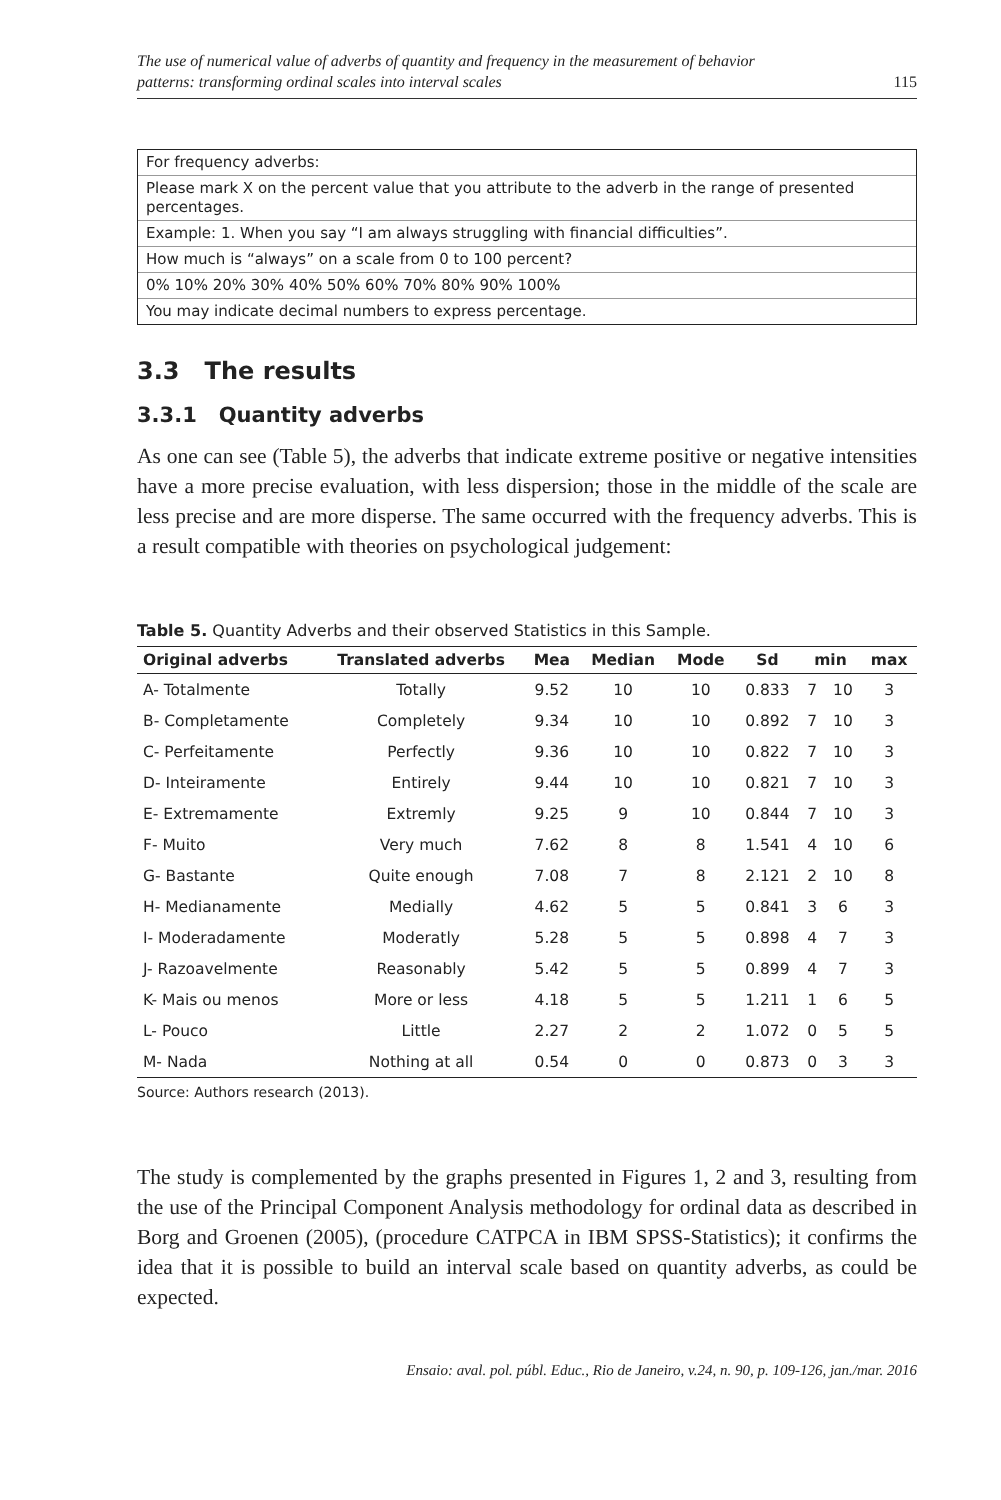The use of numerical value of adverbs of quantity and frequency in the measurement of behavior
patterns: transforming ordinal scales into interval scales 115
For frequency adverbs:
Please mark X on the percent value that you attribute to the adverb in the range of presented percentages.
Example: 1. When you say “I am always struggling with financial difficulties”.
How much is “always” on a scale from 0 to 100 percent?
0% 10% 20% 30% 40% 50% 60% 70% 80% 90% 100%
You may indicate decimal numbers to express percentage.
3.3 The results
3.3.1 Quantity adverbs
As one can see (Table 5), the adverbs that indicate extreme positive or negative intensities have a more precise evaluation, with less dispersion; those in the middle of the scale are less precise and are more disperse. The same occurred with the frequency adverbs. This is a result compatible with theories on psychological judgement:
Table 5. Quantity Adverbs and their observed Statistics in this Sample.
| Original adverbs | Translated adverbs | Mea | Median | Mode | Sd | min | | max |
| --- | --- | --- | --- | --- | --- | --- | --- | --- |
| A- Totalmente | Totally | 9.52 | 10 | 10 | 0.833 | 7 | 10 | 3 |
| B- Completamente | Completely | 9.34 | 10 | 10 | 0.892 | 7 | 10 | 3 |
| C- Perfeitamente | Perfectly | 9.36 | 10 | 10 | 0.822 | 7 | 10 | 3 |
| D- Inteiramente | Entirely | 9.44 | 10 | 10 | 0.821 | 7 | 10 | 3 |
| E- Extremamente | Extremly | 9.25 | 9 | 10 | 0.844 | 7 | 10 | 3 |
| F- Muito | Very much | 7.62 | 8 | 8 | 1.541 | 4 | 10 | 6 |
| G- Bastante | Quite enough | 7.08 | 7 | 8 | 2.121 | 2 | 10 | 8 |
| H- Medianamente | Medially | 4.62 | 5 | 5 | 0.841 | 3 | 6 | 3 |
| I- Moderadamente | Moderatly | 5.28 | 5 | 5 | 0.898 | 4 | 7 | 3 |
| J- Razoavelmente | Reasonably | 5.42 | 5 | 5 | 0.899 | 4 | 7 | 3 |
| K- Mais ou menos | More or less | 4.18 | 5 | 5 | 1.211 | 1 | 6 | 5 |
| L- Pouco | Little | 2.27 | 2 | 2 | 1.072 | 0 | 5 | 5 |
| M- Nada | Nothing at all | 0.54 | 0 | 0 | 0.873 | 0 | 3 | 3 |
Source: Authors research (2013).
The study is complemented by the graphs presented in Figures 1, 2 and 3, resulting from the use of the Principal Component Analysis methodology for ordinal data as described in Borg and Groenen (2005), (procedure CATPCA in IBM SPSS-Statistics); it confirms the idea that it is possible to build an interval scale based on quantity adverbs, as could be expected.
Ensaio: aval. pol. públ. Educ., Rio de Janeiro, v.24, n. 90, p. 109-126, jan./mar. 2016